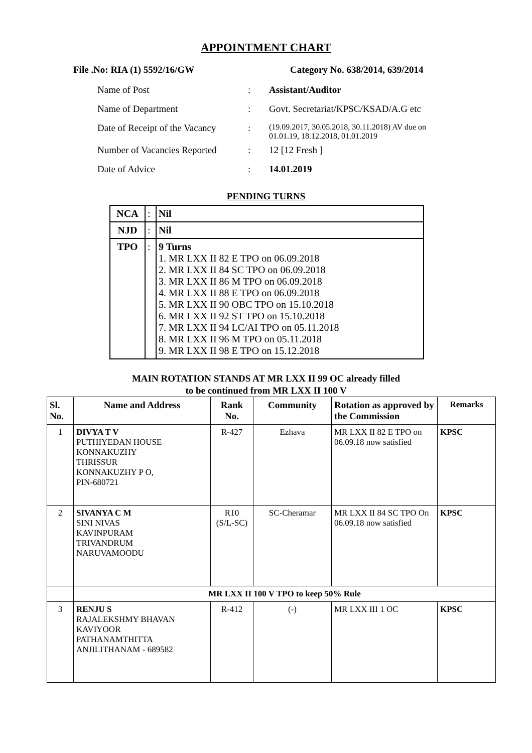APPOINTMENT CHART
File .No: RIA (1) 5592/16/GW Category No. 638/2014, 639/2014
| Name of Post | : | Assistant/Auditor |
| Name of Department | : | Govt. Secretariat/KPSC/KSAD/A.G etc |
| Date of Receipt of the Vacancy | : | (19.09.2017, 30.05.2018, 30.11.2018) AV due on 01.01.19, 18.12.2018, 01.01.2019 |
| Number of Vacancies Reported | : | 12 [12 Fresh ] |
| Date of Advice | : | 14.01.2019 |
PENDING TURNS
| NCA | : | Nil |
| NJD | : | Nil |
| TPO | : | 9 Turns 1. MR LXX II 82 E TPO on 06.09.2018 2. MR LXX II 84 SC TPO on 06.09.2018 3. MR LXX II 86 M TPO on 06.09.2018 4. MR LXX II 88 E TPO on 06.09.2018 5. MR LXX II 90 OBC TPO on 15.10.2018 6. MR LXX II 92 ST TPO on 15.10.2018 7. MR LXX II 94 LC/AI TPO on 05.11.2018 8. MR LXX II 96 M TPO on 05.11.2018 9. MR LXX II 98 E TPO on 15.12.2018 |
MAIN ROTATION STANDS AT MR LXX II 99 OC already filled
to be continued from MR LXX II 100 V
| Sl. No. | Name and Address | Rank No. | Community | Rotation as approved by the Commission | Remarks |
| --- | --- | --- | --- | --- | --- |
| 1 | DIVYA T V PUTHIYEDAN HOUSE KONNAKUZHY THRISSUR KONNAKUZHY P O, PIN-680721 | R-427 | Ezhava | MR LXX II 82 E TPO on 06.09.18 now satisfied | KPSC |
| 2 | SIVANYA C M SINI NIVAS KAVINPURAM TRIVANDRUM NARUVAMOODU | R10 (S/L-SC) | SC-Cheramar | MR LXX II 84 SC TPO On 06.09.18 now satisfied | KPSC |
| | MR LXX II 100 V TPO to keep 50% Rule | | | | |
| 3 | RENJU S RAJALEKSHMY BHAVAN KAVIYOOR PATHANAMTHITTA ANJILITHANAM - 689582 | R-412 | (-) | MR LXX III 1 OC | KPSC |